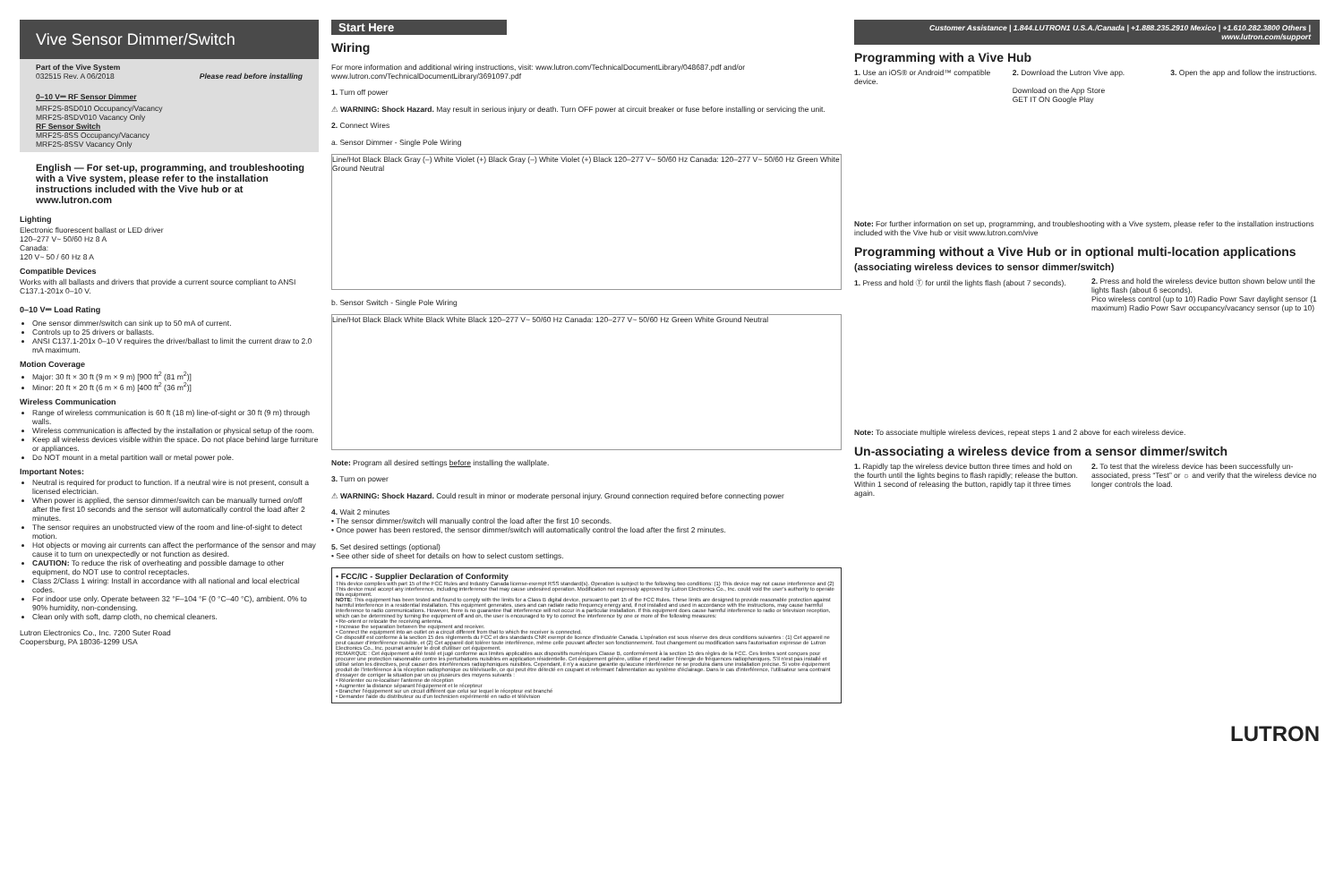Vive Sensor Dimmer/Switch
Part of the Vive System
032515 Rev. A 06/2018 Please read before installing
0–10 V⎓ RF Sensor Dimmer
MRF2S-8SD010 Occupancy/Vacancy
MRF2S-8SDV010 Vacancy Only
RF Sensor Switch
MRF2S-8SS Occupancy/Vacancy
MRF2S-8SSV Vacancy Only
English — For set-up, programming, and troubleshooting with a Vive system, please refer to the installation instructions included with the Vive hub or at www.lutron.com
Lighting
Electronic fluorescent ballast or LED driver
120–277 V~ 50/60 Hz 8 A
Canada:
120 V~ 50 / 60 Hz 8 A
Compatible Devices
Works with all ballasts and drivers that provide a current source compliant to ANSI C137.1-201x 0–10 V.
0–10 V⎓ Load Rating
One sensor dimmer/switch can sink up to 50 mA of current.
Controls up to 25 drivers or ballasts.
ANSI C137.1-201x 0–10 V requires the driver/ballast to limit the current draw to 2.0 mA maximum.
Motion Coverage
Major: 30 ft × 30 ft (9 m × 9 m) [900 ft<sup>2</sup> (81 m<sup>2</sup>)]
Minor: 20 ft × 20 ft (6 m × 6 m) [400 ft<sup>2</sup> (36 m<sup>2</sup>)]
Wireless Communication
Range of wireless communication is 60 ft (18 m) line-of-sight or 30 ft (9 m) through walls.
Wireless communication is affected by the installation or physical setup of the room.
Keep all wireless devices visible within the space. Do not place behind large furniture or appliances.
Do NOT mount in a metal partition wall or metal power pole.
Important Notes:
Neutral is required for product to function. If a neutral wire is not present, consult a licensed electrician.
When power is applied, the sensor dimmer/switch can be manually turned on/off after the first 10 seconds and the sensor will automatically control the load after 2 minutes.
The sensor requires an unobstructed view of the room and line-of-sight to detect motion.
Hot objects or moving air currents can affect the performance of the sensor and may cause it to turn on unexpectedly or not function as desired.
CAUTION: To reduce the risk of overheating and possible damage to other equipment, do NOT use to control receptacles.
Class 2/Class 1 wiring: Install in accordance with all national and local electrical codes.
For indoor use only. Operate between 32 °F–104 °F (0 °C–40 °C), ambient. 0% to 90% humidity, non-condensing.
Clean only with soft, damp cloth, no chemical cleaners.
Lutron Electronics Co., Inc. 7200 Suter Road
Coopersburg, PA 18036-1299 USA
Start Here
Wiring
For more information and additional wiring instructions, visit: www.lutron.com/TechnicalDocumentLibrary/048687.pdf and/or www.lutron.com/TechnicalDocumentLibrary/3691097.pdf
1. Turn off power
⚠ WARNING: Shock Hazard. May result in serious injury or death. Turn OFF power at circuit breaker or fuse before installing or servicing the unit.
2. Connect Wires
a. Sensor Dimmer - Single Pole Wiring
Line/Hot Black Black Gray (–) White Violet (+) Black Gray (–) White Violet (+) Black 120–277 V~ 50/60 Hz Canada: 120–277 V~ 50/60 Hz Green White Ground Neutral
b. Sensor Switch - Single Pole Wiring
Line/Hot Black Black White Black White Black 120–277 V~ 50/60 Hz Canada: 120–277 V~ 50/60 Hz Green White Ground Neutral
Note: Program all desired settings before installing the wallplate.
3. Turn on power
⚠ WARNING: Shock Hazard. Could result in minor or moderate personal injury. Ground connection required before connecting power
4. Wait 2 minutes
• The sensor dimmer/switch will manually control the load after the first 10 seconds.
• Once power has been restored, the sensor dimmer/switch will automatically control the load after the first 2 minutes.
5. Set desired settings (optional)
• See other side of sheet for details on how to select custom settings.
• FCC/IC - Supplier Declaration of Conformity
This device complies with part 15 of the FCC Rules and Industry Canada license-exempt RSS standard(s). Operation is subject to the following two conditions: (1) This device may not cause interference and (2) This device must accept any interference, including interference that may cause undesired operation. Modification not expressly approved by Lutron Electronics Co., Inc. could void the user's authority to operate this equipment.
NOTE: This equipment has been tested and found to comply with the limits for a Class B digital device, pursuant to part 15 of the FCC Rules. These limits are designed to provide reasonable protection against harmful interference in a residential installation. This equipment generates, uses and can radiate radio frequency energy and, if not installed and used in accordance with the instructions, may cause harmful interference to radio communications. However, there is no guarantee that interference will not occur in a particular installation. If this equipment does cause harmful interference to radio or television reception, which can be determined by turning the equipment off and on, the user is encouraged to try to correct the interference by one or more of the following measures:
• Re-orient or relocate the receiving antenna.
• Increase the separation between the equipment and receiver.
• Connect the equipment into an outlet on a circuit different from that to which the receiver is connected.
Ce dispositif est conforme à la section 15 des règlements du FCC et des standards CNR exempt de licence d'Industrie Canada. L'opération est sous réserve des deux conditions suivantes : (1) Cet appareil ne peut causer d'interférence nuisible, et (2) Cet appareil doit tolérer toute interférence, même celle pouvant affecter son fonctionnement. Tout changement ou modification sans l'autorisation expresse de Lutron Electronics Co., Inc. pourrait annuler le droit d'utiliser cet équipement.
REMARQUE : Cet équipement a été testé et jugé conforme aux limites applicables aux dispositifs numériques Classe B, conformément à la section 15 des règles de la FCC. Ces limites sont conçues pour procurer une protection raisonnable contre les perturbations nuisibles en application résidentielle. Cet équipement génère, utilise et peut radier l'énergie de fréquences radiophoniques. S'il n'est pas installé et utilisé selon les directives, peut causer des interférences radiophoniques nuisibles. Cependant, il n'y a aucune garantie qu'aucune interférence ne se produira dans une installation précise. Si votre équipement produit de l'interférence à la réception radiophonique ou télévisuelle, ce qui peut être détecté en coupant et refermant l'alimentation au système d'éclairage. Dans le cas d'interférence, l'utilisateur sera contraint d'essayer de corriger la situation par un ou plusieurs des moyens suivants :
• Réorienter ou re-localiser l'antenne de réception
• Augmenter la distance séparant l'équipement et le récepteur
• Brancher l'équipement sur un circuit différent que celui sur lequel le récepteur est branché
• Demander l'aide du distributeur ou d'un technicien expérimenté en radio et télévision
Customer Assistance | 1.844.LUTRON1 U.S.A./Canada | +1.888.235.2910 Mexico | +1.610.282.3800 Others | www.lutron.com/support
Programming with a Vive Hub
1. Use an iOS® or Android™ compatible device.
2. Download the Lutron Vive app.
Download on the App Store
GET IT ON Google Play
3. Open the app and follow the instructions.
Note: For further information on set up, programming, and troubleshooting with a Vive system, please refer to the installation instructions included with the Vive hub or visit www.lutron.com/vive
Programming without a Vive Hub or in optional multi-location applications (associating wireless devices to sensor dimmer/switch)
1. Press and hold Ⓣ for until the lights flash (about 7 seconds).
2. Press and hold the wireless device button shown below until the lights flash (about 6 seconds).
Pico wireless control (up to 10) Radio Powr Savr daylight sensor (1 maximum) Radio Powr Savr occupancy/vacancy sensor (up to 10)
Note: To associate multiple wireless devices, repeat steps 1 and 2 above for each wireless device.
Un-associating a wireless device from a sensor dimmer/switch
1. Rapidly tap the wireless device button three times and hold on the fourth until the lights begins to flash rapidly; release the button. Within 1 second of releasing the button, rapidly tap it three times again.
2. To test that the wireless device has been successfully un-associated, press “Test” or ☼ and verify that the wireless device no longer controls the load.
LUTRON